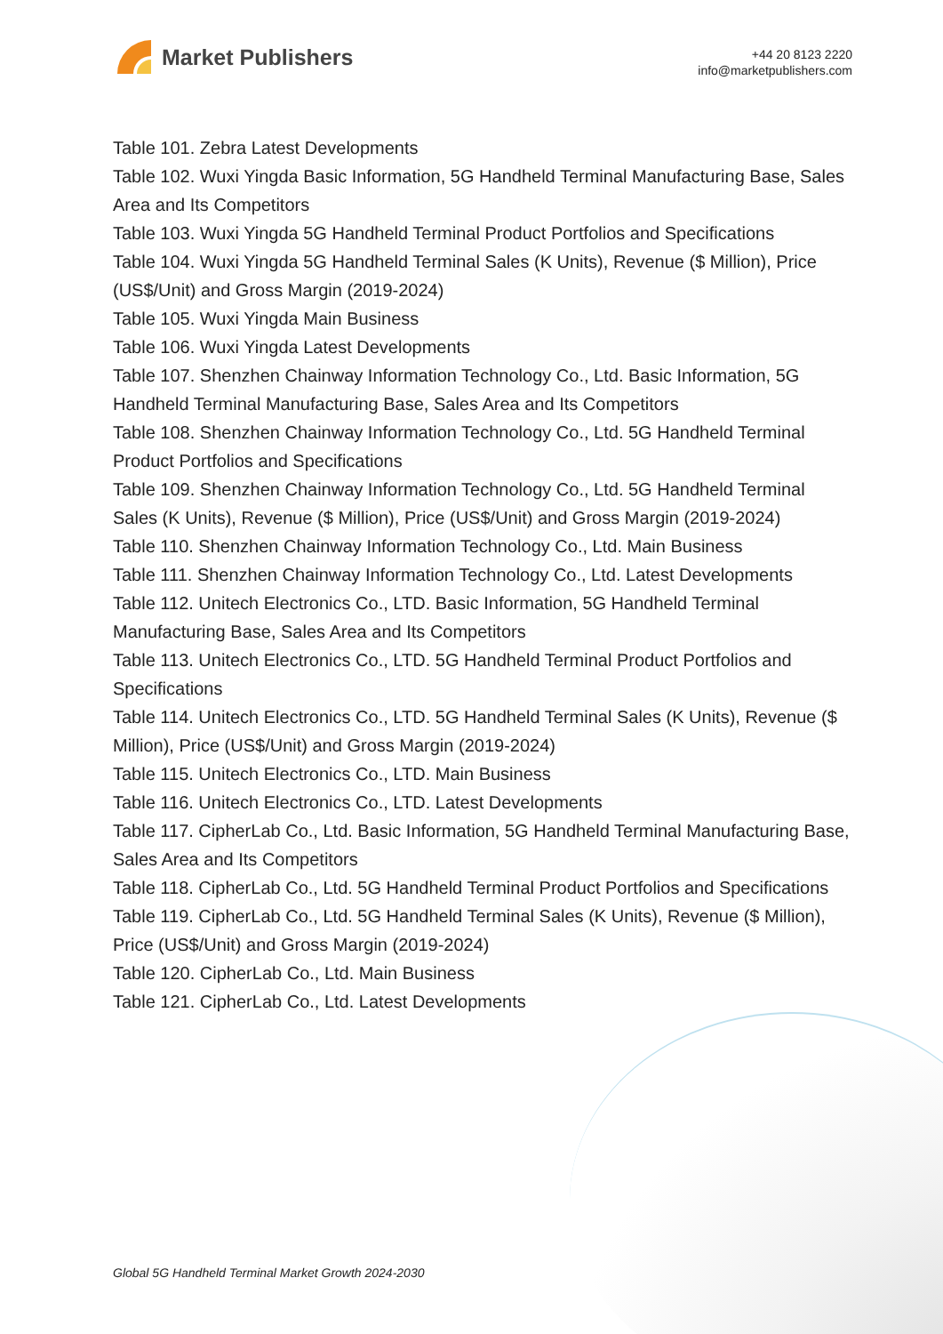Market Publishers
+44 20 8123 2220
info@marketpublishers.com
Table 101. Zebra Latest Developments
Table 102. Wuxi Yingda Basic Information, 5G Handheld Terminal Manufacturing Base, Sales Area and Its Competitors
Table 103. Wuxi Yingda 5G Handheld Terminal Product Portfolios and Specifications
Table 104. Wuxi Yingda 5G Handheld Terminal Sales (K Units), Revenue ($ Million), Price (US$/Unit) and Gross Margin (2019-2024)
Table 105. Wuxi Yingda Main Business
Table 106. Wuxi Yingda Latest Developments
Table 107. Shenzhen Chainway Information Technology Co., Ltd. Basic Information, 5G Handheld Terminal Manufacturing Base, Sales Area and Its Competitors
Table 108. Shenzhen Chainway Information Technology Co., Ltd. 5G Handheld Terminal Product Portfolios and Specifications
Table 109. Shenzhen Chainway Information Technology Co., Ltd. 5G Handheld Terminal Sales (K Units), Revenue ($ Million), Price (US$/Unit) and Gross Margin (2019-2024)
Table 110. Shenzhen Chainway Information Technology Co., Ltd. Main Business
Table 111. Shenzhen Chainway Information Technology Co., Ltd. Latest Developments
Table 112. Unitech Electronics Co., LTD. Basic Information, 5G Handheld Terminal Manufacturing Base, Sales Area and Its Competitors
Table 113. Unitech Electronics Co., LTD. 5G Handheld Terminal Product Portfolios and Specifications
Table 114. Unitech Electronics Co., LTD. 5G Handheld Terminal Sales (K Units), Revenue ($ Million), Price (US$/Unit) and Gross Margin (2019-2024)
Table 115. Unitech Electronics Co., LTD. Main Business
Table 116. Unitech Electronics Co., LTD. Latest Developments
Table 117. CipherLab Co., Ltd. Basic Information, 5G Handheld Terminal Manufacturing Base, Sales Area and Its Competitors
Table 118. CipherLab Co., Ltd. 5G Handheld Terminal Product Portfolios and Specifications
Table 119. CipherLab Co., Ltd. 5G Handheld Terminal Sales (K Units), Revenue ($ Million), Price (US$/Unit) and Gross Margin (2019-2024)
Table 120. CipherLab Co., Ltd. Main Business
Table 121. CipherLab Co., Ltd. Latest Developments
Global 5G Handheld Terminal Market Growth 2024-2030